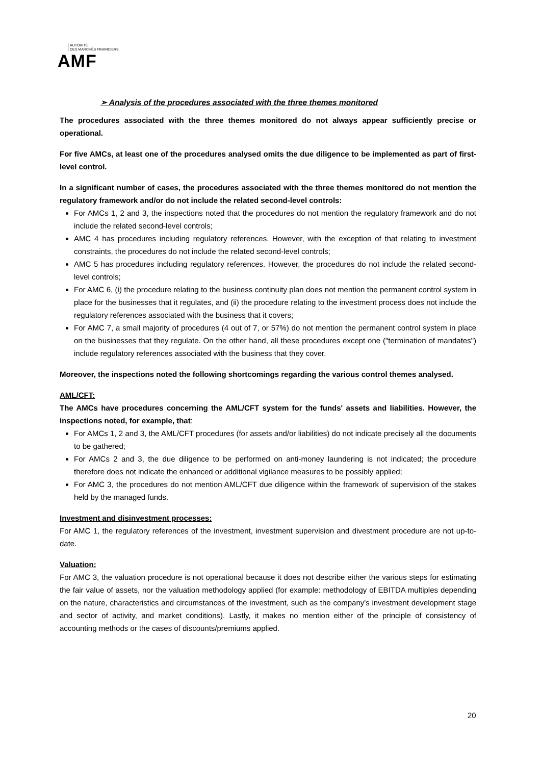AUTORITÉ
DES MARCHÉS FINANCIERS
AMF
➢ Analysis of the procedures associated with the three themes monitored
The procedures associated with the three themes monitored do not always appear sufficiently precise or operational.
For five AMCs, at least one of the procedures analysed omits the due diligence to be implemented as part of first-level control.
In a significant number of cases, the procedures associated with the three themes monitored do not mention the regulatory framework and/or do not include the related second-level controls:
For AMCs 1, 2 and 3, the inspections noted that the procedures do not mention the regulatory framework and do not include the related second-level controls;
AMC 4 has procedures including regulatory references. However, with the exception of that relating to investment constraints, the procedures do not include the related second-level controls;
AMC 5 has procedures including regulatory references. However, the procedures do not include the related second-level controls;
For AMC 6, (i) the procedure relating to the business continuity plan does not mention the permanent control system in place for the businesses that it regulates, and (ii) the procedure relating to the investment process does not include the regulatory references associated with the business that it covers;
For AMC 7, a small majority of procedures (4 out of 7, or 57%) do not mention the permanent control system in place on the businesses that they regulate. On the other hand, all these procedures except one ("termination of mandates") include regulatory references associated with the business that they cover.
Moreover, the inspections noted the following shortcomings regarding the various control themes analysed.
AML/CFT:
The AMCs have procedures concerning the AML/CFT system for the funds' assets and liabilities. However, the inspections noted, for example, that:
For AMCs 1, 2 and 3, the AML/CFT procedures (for assets and/or liabilities) do not indicate precisely all the documents to be gathered;
For AMCs 2 and 3, the due diligence to be performed on anti-money laundering is not indicated; the procedure therefore does not indicate the enhanced or additional vigilance measures to be possibly applied;
For AMC 3, the procedures do not mention AML/CFT due diligence within the framework of supervision of the stakes held by the managed funds.
Investment and disinvestment processes:
For AMC 1, the regulatory references of the investment, investment supervision and divestment procedure are not up-to-date.
Valuation:
For AMC 3, the valuation procedure is not operational because it does not describe either the various steps for estimating the fair value of assets, nor the valuation methodology applied (for example: methodology of EBITDA multiples depending on the nature, characteristics and circumstances of the investment, such as the company's investment development stage and sector of activity, and market conditions). Lastly, it makes no mention either of the principle of consistency of accounting methods or the cases of discounts/premiums applied.
20